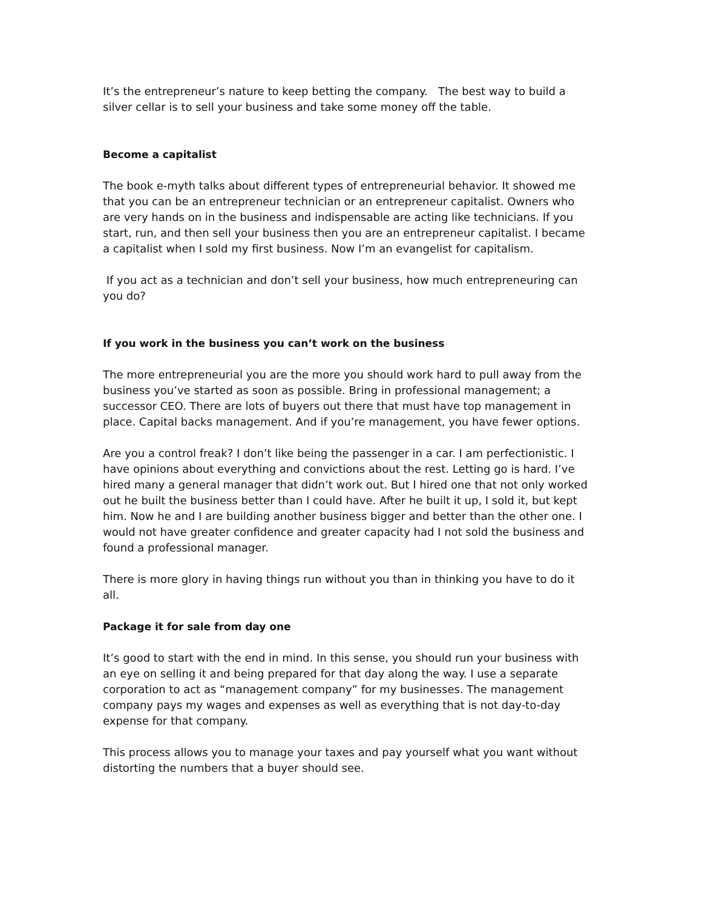It’s the entrepreneur’s nature to keep betting the company. The best way to build a silver cellar is to sell your business and take some money off the table.
Become a capitalist
The book e-myth talks about different types of entrepreneurial behavior. It showed me that you can be an entrepreneur technician or an entrepreneur capitalist. Owners who are very hands on in the business and indispensable are acting like technicians. If you start, run, and then sell your business then you are an entrepreneur capitalist. I became a capitalist when I sold my first business. Now I’m an evangelist for capitalism.
If you act as a technician and don’t sell your business, how much entrepreneuring can you do?
If you work in the business you can’t work on the business
The more entrepreneurial you are the more you should work hard to pull away from the business you’ve started as soon as possible. Bring in professional management; a successor CEO. There are lots of buyers out there that must have top management in place. Capital backs management. And if you’re management, you have fewer options.
Are you a control freak? I don’t like being the passenger in a car. I am perfectionistic. I have opinions about everything and convictions about the rest. Letting go is hard. I’ve hired many a general manager that didn’t work out. But I hired one that not only worked out he built the business better than I could have. After he built it up, I sold it, but kept him. Now he and I are building another business bigger and better than the other one. I would not have greater confidence and greater capacity had I not sold the business and found a professional manager.
There is more glory in having things run without you than in thinking you have to do it all.
Package it for sale from day one
It’s good to start with the end in mind. In this sense, you should run your business with an eye on selling it and being prepared for that day along the way. I use a separate corporation to act as “management company” for my businesses. The management company pays my wages and expenses as well as everything that is not day-to-day expense for that company.
This process allows you to manage your taxes and pay yourself what you want without distorting the numbers that a buyer should see.